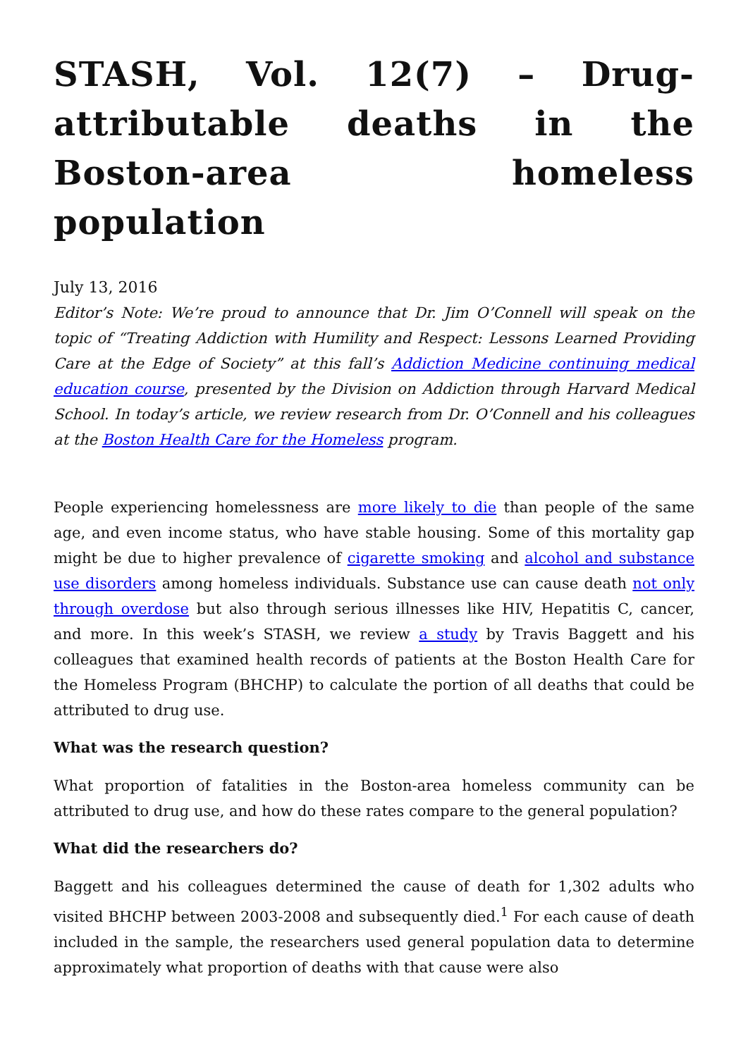STASH, Vol. 12(7) – Drug-attributable deaths in the Boston-area homeless population
July 13, 2016
Editor’s Note: We’re proud to announce that Dr. Jim O’Connell will speak on the topic of “Treating Addiction with Humility and Respect: Lessons Learned Providing Care at the Edge of Society” at this fall’s Addiction Medicine continuing medical education course, presented by the Division on Addiction through Harvard Medical School. In today’s article, we review research from Dr. O’Connell and his colleagues at the Boston Health Care for the Homeless program.
People experiencing homelessness are more likely to die than people of the same age, and even income status, who have stable housing. Some of this mortality gap might be due to higher prevalence of cigarette smoking and alcohol and substance use disorders among homeless individuals. Substance use can cause death not only through overdose but also through serious illnesses like HIV, Hepatitis C, cancer, and more. In this week’s STASH, we review a study by Travis Baggett and his colleagues that examined health records of patients at the Boston Health Care for the Homeless Program (BHCHP) to calculate the portion of all deaths that could be attributed to drug use.
What was the research question?
What proportion of fatalities in the Boston-area homeless community can be attributed to drug use, and how do these rates compare to the general population?
What did the researchers do?
Baggett and his colleagues determined the cause of death for 1,302 adults who visited BHCHP between 2003-2008 and subsequently died.<sup>1</sup> For each cause of death included in the sample, the researchers used general population data to determine approximately what proportion of deaths with that cause were also